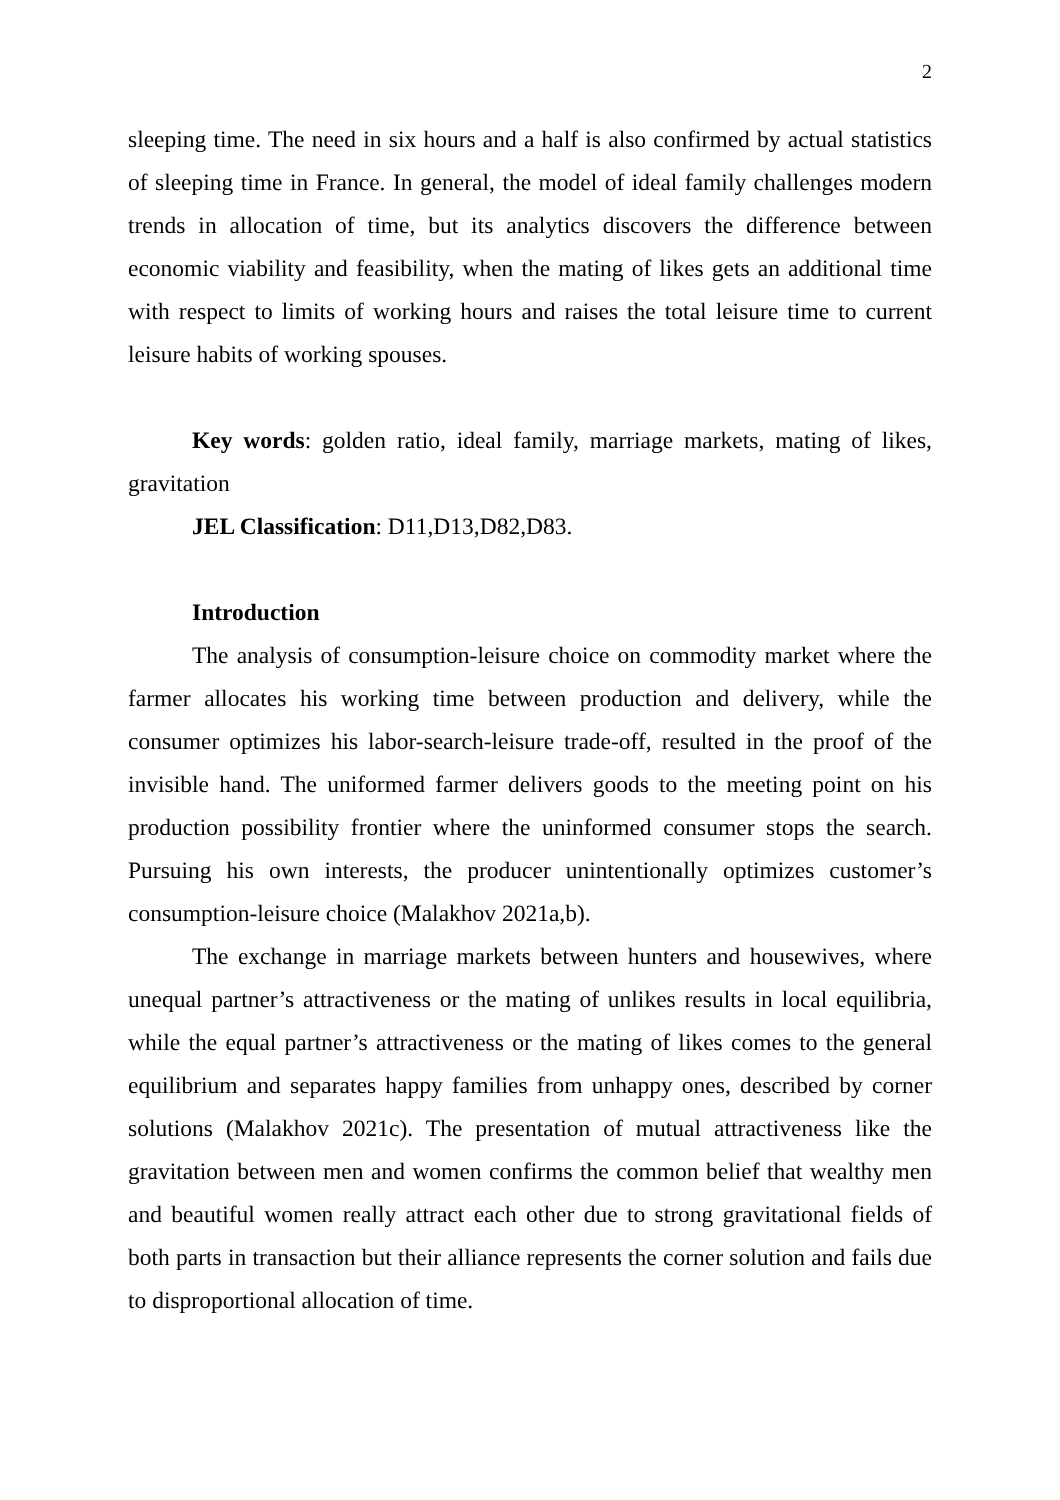2
sleeping time. The need in six hours and a half is also confirmed by actual statistics of sleeping time in France. In general, the model of ideal family challenges modern trends in allocation of time, but its analytics discovers the difference between economic viability and feasibility, when the mating of likes gets an additional time with respect to limits of working hours and raises the total leisure time to current leisure habits of working spouses.
Key words: golden ratio, ideal family, marriage markets, mating of likes, gravitation
JEL Classification: D11,D13,D82,D83.
Introduction
The analysis of consumption-leisure choice on commodity market where the farmer allocates his working time between production and delivery, while the consumer optimizes his labor-search-leisure trade-off, resulted in the proof of the invisible hand. The uniformed farmer delivers goods to the meeting point on his production possibility frontier where the uninformed consumer stops the search. Pursuing his own interests, the producer unintentionally optimizes customer’s consumption-leisure choice (Malakhov 2021a,b).
The exchange in marriage markets between hunters and housewives, where unequal partner’s attractiveness or the mating of unlikes results in local equilibria, while the equal partner’s attractiveness or the mating of likes comes to the general equilibrium and separates happy families from unhappy ones, described by corner solutions (Malakhov 2021c). The presentation of mutual attractiveness like the gravitation between men and women confirms the common belief that wealthy men and beautiful women really attract each other due to strong gravitational fields of both parts in transaction but their alliance represents the corner solution and fails due to disproportional allocation of time.